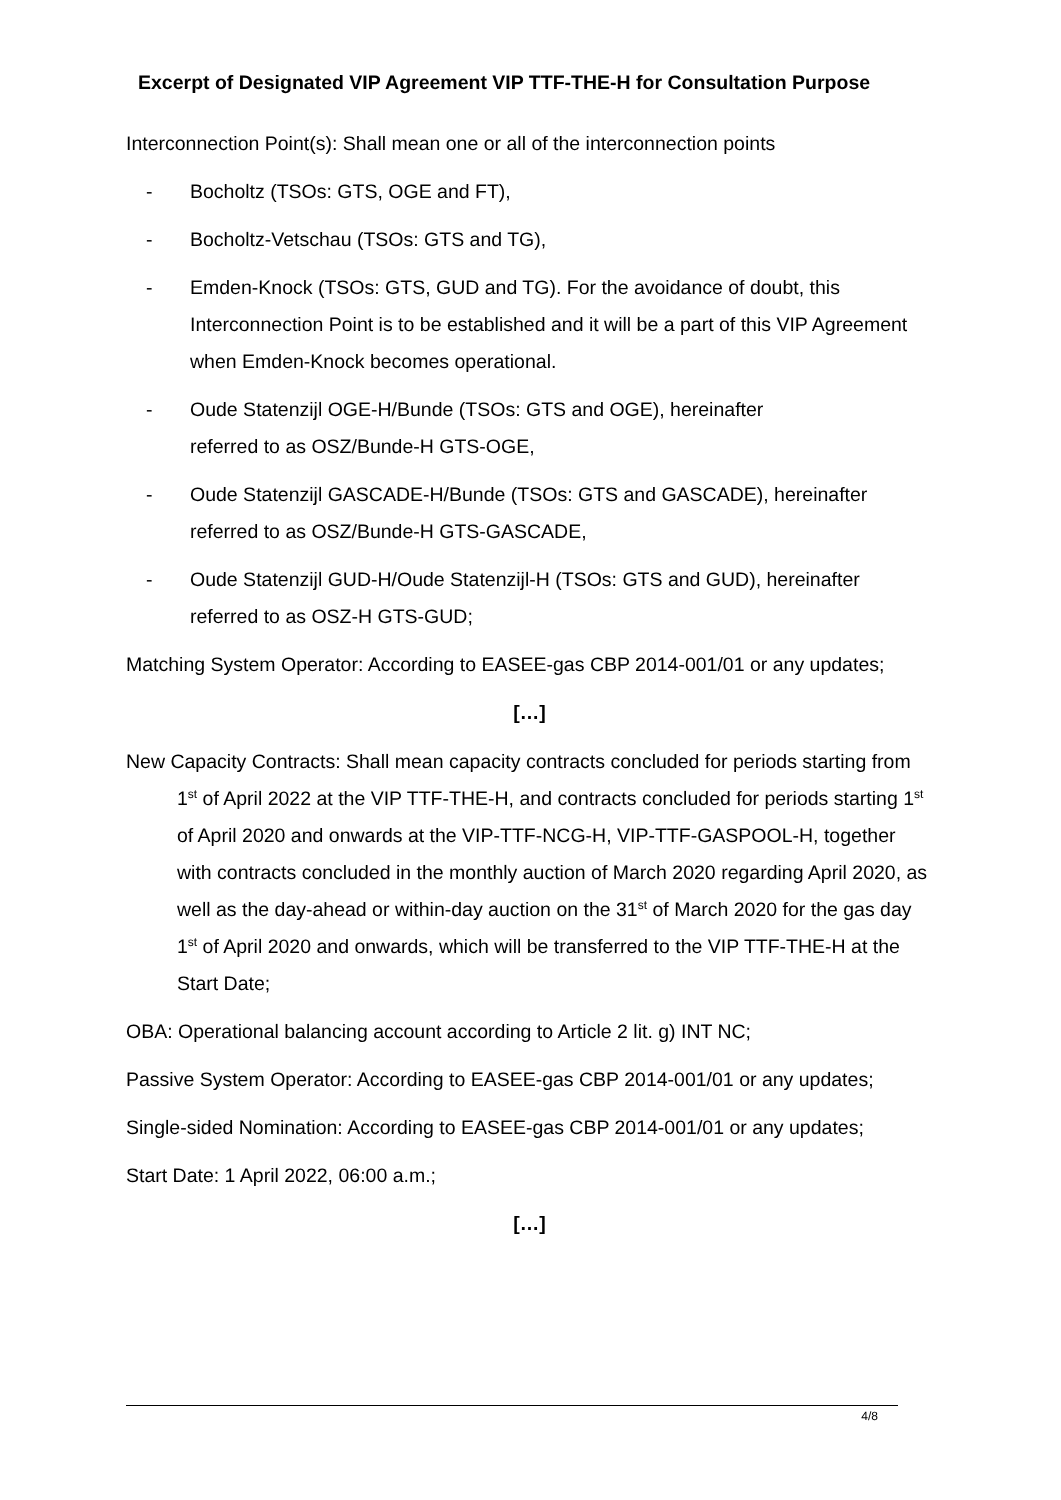Excerpt of Designated VIP Agreement VIP TTF-THE-H for Consultation Purpose
Interconnection Point(s): Shall mean one or all of the interconnection points
- Bocholtz (TSOs: GTS, OGE and FT),
- Bocholtz-Vetschau (TSOs: GTS and TG),
- Emden-Knock (TSOs: GTS, GUD and TG). For the avoidance of doubt, this Interconnection Point is to be established and it will be a part of this VIP Agreement when Emden-Knock becomes operational.
- Oude Statenzijl OGE-H/Bunde (TSOs: GTS and OGE), hereinafter
referred to as OSZ/Bunde-H GTS-OGE,
- Oude Statenzijl GASCADE-H/Bunde (TSOs: GTS and GASCADE), hereinafter referred to as OSZ/Bunde-H GTS-GASCADE,
- Oude Statenzijl GUD-H/Oude Statenzijl-H (TSOs: GTS and GUD), hereinafter referred to as OSZ-H GTS-GUD;
Matching System Operator: According to EASEE-gas CBP 2014-001/01 or any updates;
[…]
New Capacity Contracts: Shall mean capacity contracts concluded for periods starting from 1<sup>st</sup> of April 2022 at the VIP TTF-THE-H, and contracts concluded for periods starting 1<sup>st</sup> of April 2020 and onwards at the VIP-TTF-NCG-H, VIP-TTF-GASPOOL-H, together with contracts concluded in the monthly auction of March 2020 regarding April 2020, as well as the day-ahead or within-day auction on the 31<sup>st</sup> of March 2020 for the gas day 1<sup>st</sup> of April 2020 and onwards, which will be transferred to the VIP TTF-THE-H at the Start Date;
OBA: Operational balancing account according to Article 2 lit. g) INT NC;
Passive System Operator: According to EASEE-gas CBP 2014-001/01 or any updates;
Single-sided Nomination: According to EASEE-gas CBP 2014-001/01 or any updates;
Start Date: 1 April 2022, 06:00 a.m.;
[…]
4/8